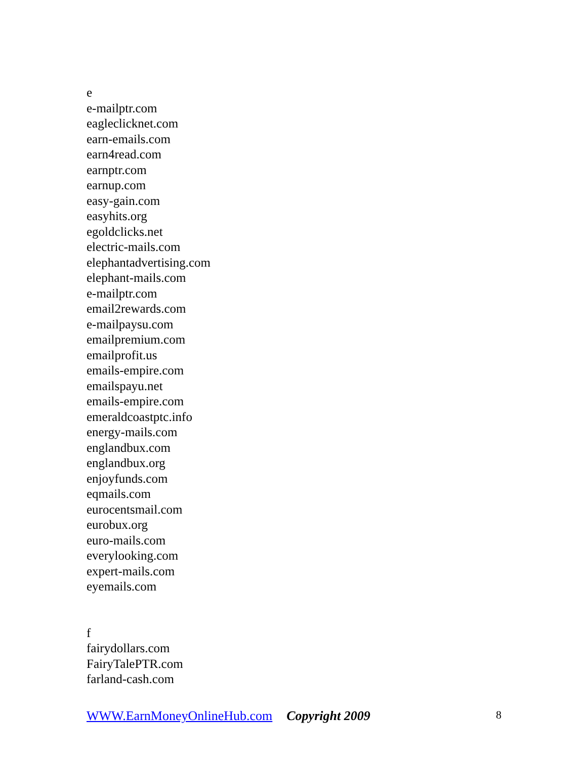e
e-mailptr.com
eagleclicknet.com
earn-emails.com
earn4read.com
earnptr.com
earnup.com
easy-gain.com
easyhits.org
egoldclicks.net
electric-mails.com
elephantadvertising.com
elephant-mails.com
e-mailptr.com
email2rewards.com
e-mailpaysu.com
emailpremium.com
emailprofit.us
emails-empire.com
emailspayu.net
emails-empire.com
emeraldcoastptc.info
energy-mails.com
englandbux.com
englandbux.org
enjoyfunds.com
eqmails.com
eurocentsmail.com
eurobux.org
euro-mails.com
everylooking.com
expert-mails.com
eyemails.com
f
fairydollars.com
FairyTalePTR.com
farland-cash.com
WWW.EarnMoneyOnlineHub.com Copyright 2009 8